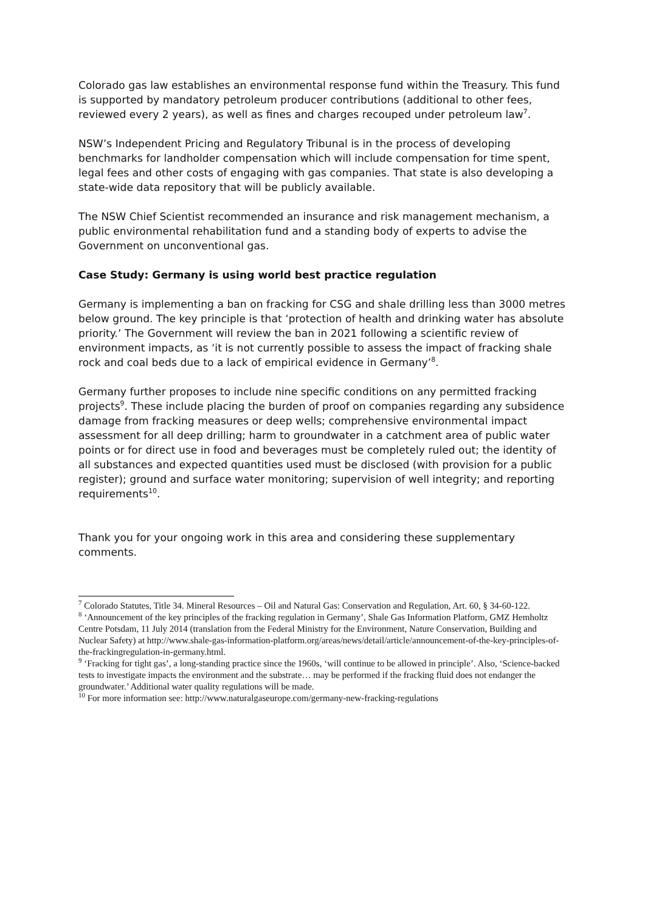Colorado gas law establishes an environmental response fund within the Treasury. This fund is supported by mandatory petroleum producer contributions (additional to other fees, reviewed every 2 years), as well as fines and charges recouped under petroleum law<sup>7</sup>.
NSW’s Independent Pricing and Regulatory Tribunal is in the process of developing benchmarks for landholder compensation which will include compensation for time spent, legal fees and other costs of engaging with gas companies. That state is also developing a state-wide data repository that will be publicly available.
The NSW Chief Scientist recommended an insurance and risk management mechanism, a public environmental rehabilitation fund and a standing body of experts to advise the Government on unconventional gas.
Case Study: Germany is using world best practice regulation
Germany is implementing a ban on fracking for CSG and shale drilling less than 3000 metres below ground. The key principle is that ‘protection of health and drinking water has absolute priority.’ The Government will review the ban in 2021 following a scientific review of environment impacts, as ‘it is not currently possible to assess the impact of fracking shale rock and coal beds due to a lack of empirical evidence in Germany’<sup>8</sup>.
Germany further proposes to include nine specific conditions on any permitted fracking projects<sup>9</sup>. These include placing the burden of proof on companies regarding any subsidence damage from fracking measures or deep wells; comprehensive environmental impact assessment for all deep drilling; harm to groundwater in a catchment area of public water points or for direct use in food and beverages must be completely ruled out; the identity of all substances and expected quantities used must be disclosed (with provision for a public register); ground and surface water monitoring; supervision of well integrity; and reporting requirements<sup>10</sup>.
Thank you for your ongoing work in this area and considering these supplementary comments.
<sup>7</sup> Colorado Statutes, Title 34. Mineral Resources – Oil and Natural Gas: Conservation and Regulation, Art. 60, § 34-60-122.
<sup>8</sup> ‘Announcement of the key principles of the fracking regulation in Germany’, Shale Gas Information Platform, GMZ Hemholtz Centre Potsdam, 11 July 2014 (translation from the Federal Ministry for the Environment, Nature Conservation, Building and Nuclear Safety) at http://www.shale-gas-information-platform.org/areas/news/detail/article/announcement-of-the-key-principles-of-the-frackingregulation-in-germany.html.
<sup>9</sup> ‘Fracking for tight gas’, a long-standing practice since the 1960s, ‘will continue to be allowed in principle’. Also, ‘Science-backed tests to investigate impacts the environment and the substrate… may be performed if the fracking fluid does not endanger the groundwater.’ Additional water quality regulations will be made.
<sup>10</sup> For more information see: http://www.naturalgaseurope.com/germany-new-fracking-regulations